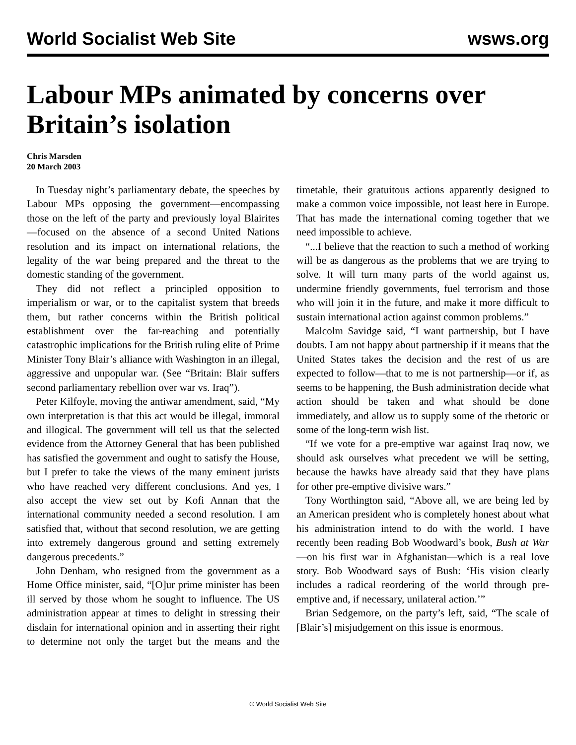World Socialist Web Site wsws.org
Labour MPs animated by concerns over Britain’s isolation
Chris Marsden
20 March 2003
In Tuesday night’s parliamentary debate, the speeches by Labour MPs opposing the government—encompassing those on the left of the party and previously loyal Blairites—focused on the absence of a second United Nations resolution and its impact on international relations, the legality of the war being prepared and the threat to the domestic standing of the government.
They did not reflect a principled opposition to imperialism or war, or to the capitalist system that breeds them, but rather concerns within the British political establishment over the far-reaching and potentially catastrophic implications for the British ruling elite of Prime Minister Tony Blair’s alliance with Washington in an illegal, aggressive and unpopular war. (See “Britain: Blair suffers second parliamentary rebellion over war vs. Iraq”).
Peter Kilfoyle, moving the antiwar amendment, said, “My own interpretation is that this act would be illegal, immoral and illogical. The government will tell us that the selected evidence from the Attorney General that has been published has satisfied the government and ought to satisfy the House, but I prefer to take the views of the many eminent jurists who have reached very different conclusions. And yes, I also accept the view set out by Kofi Annan that the international community needed a second resolution. I am satisfied that, without that second resolution, we are getting into extremely dangerous ground and setting extremely dangerous precedents.”
John Denham, who resigned from the government as a Home Office minister, said, “[O]ur prime minister has been ill served by those whom he sought to influence. The US administration appear at times to delight in stressing their disdain for international opinion and in asserting their right to determine not only the target but the means and the timetable, their gratuitous actions apparently designed to make a common voice impossible, not least here in Europe. That has made the international coming together that we need impossible to achieve.
“...I believe that the reaction to such a method of working will be as dangerous as the problems that we are trying to solve. It will turn many parts of the world against us, undermine friendly governments, fuel terrorism and those who will join it in the future, and make it more difficult to sustain international action against common problems.”
Malcolm Savidge said, “I want partnership, but I have doubts. I am not happy about partnership if it means that the United States takes the decision and the rest of us are expected to follow—that to me is not partnership—or if, as seems to be happening, the Bush administration decide what action should be taken and what should be done immediately, and allow us to supply some of the rhetoric or some of the long-term wish list.
“If we vote for a pre-emptive war against Iraq now, we should ask ourselves what precedent we will be setting, because the hawks have already said that they have plans for other pre-emptive divisive wars.”
Tony Worthington said, “Above all, we are being led by an American president who is completely honest about what his administration intend to do with the world. I have recently been reading Bob Woodward’s book, Bush at War—on his first war in Afghanistan—which is a real love story. Bob Woodward says of Bush: ‘His vision clearly includes a radical reordering of the world through pre-emptive and, if necessary, unilateral action.’”
Brian Sedgemore, on the party’s left, said, “The scale of [Blair’s] misjudgement on this issue is enormous.
© World Socialist Web Site